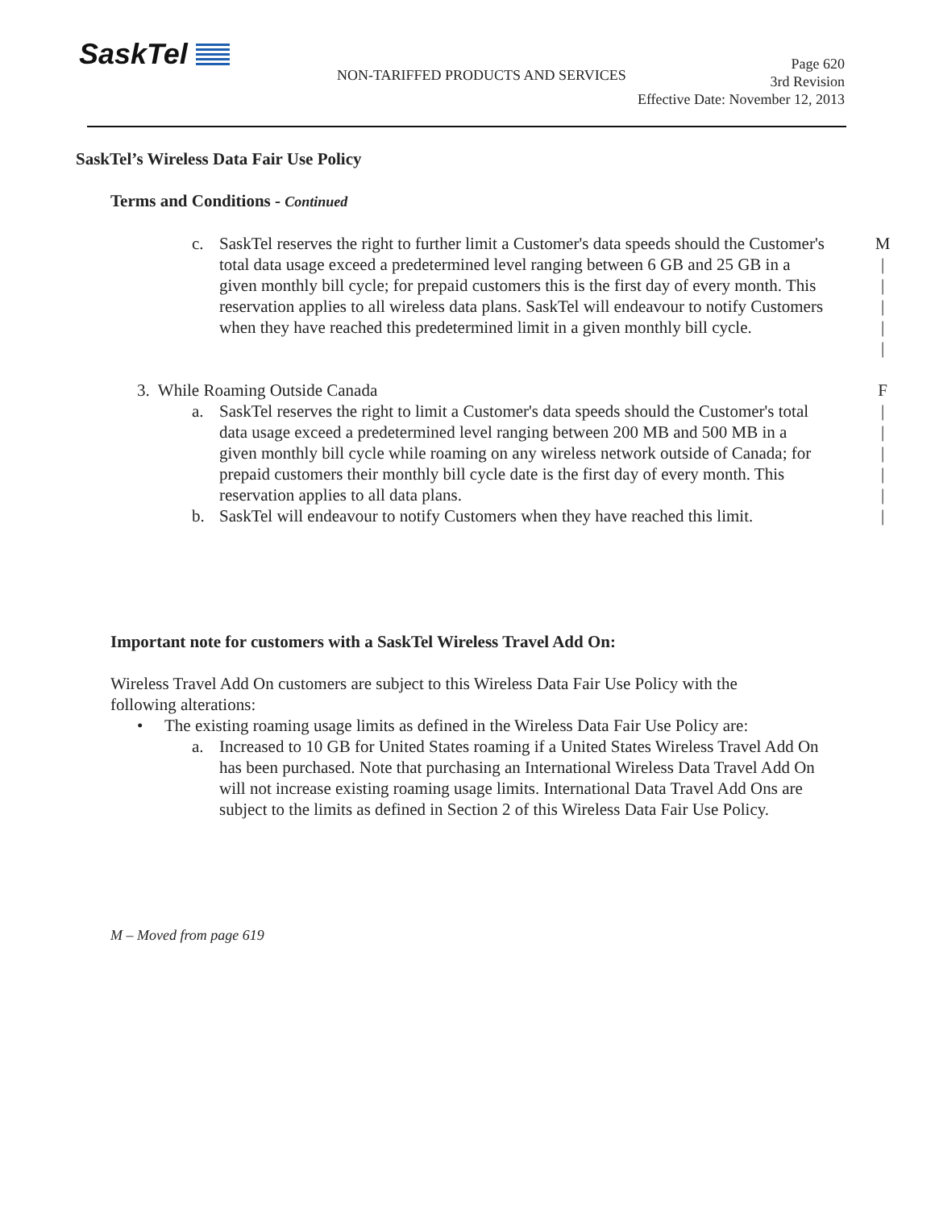SaskTel
NON-TARIFFED PRODUCTS AND SERVICES
Page 620
3rd Revision
Effective Date: November 12, 2013
SaskTel’s Wireless Data Fair Use Policy
Terms and Conditions - Continued
c. SaskTel reserves the right to further limit a Customer's data speeds should the Customer's total data usage exceed a predetermined level ranging between 6 GB and 25 GB in a given monthly bill cycle; for prepaid customers this is the first day of every month. This reservation applies to all wireless data plans. SaskTel will endeavour to notify Customers when they have reached this predetermined limit in a given monthly bill cycle.
M
|
|
|
|
|
3. While Roaming Outside Canada
a. SaskTel reserves the right to limit a Customer's data speeds should the Customer's total data usage exceed a predetermined level ranging between 200 MB and 500 MB in a given monthly bill cycle while roaming on any wireless network outside of Canada; for prepaid customers their monthly bill cycle date is the first day of every month. This reservation applies to all data plans.
b. SaskTel will endeavour to notify Customers when they have reached this limit.
F
|
|
|
|
|
|
Important note for customers with a SaskTel Wireless Travel Add On:
Wireless Travel Add On customers are subject to this Wireless Data Fair Use Policy with the following alterations:
• The existing roaming usage limits as defined in the Wireless Data Fair Use Policy are:
a. Increased to 10 GB for United States roaming if a United States Wireless Travel Add On has been purchased. Note that purchasing an International Wireless Data Travel Add On will not increase existing roaming usage limits. International Data Travel Add Ons are subject to the limits as defined in Section 2 of this Wireless Data Fair Use Policy.
M – Moved from page 619